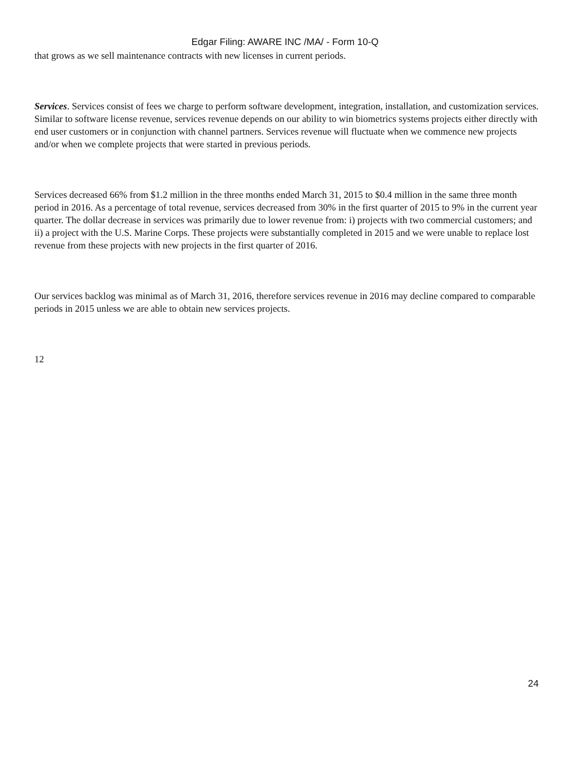Edgar Filing: AWARE INC /MA/ - Form 10-Q
that grows as we sell maintenance contracts with new licenses in current periods.
Services. Services consist of fees we charge to perform software development, integration, installation, and customization services. Similar to software license revenue, services revenue depends on our ability to win biometrics systems projects either directly with end user customers or in conjunction with channel partners. Services revenue will fluctuate when we commence new projects and/or when we complete projects that were started in previous periods.
Services decreased 66% from $1.2 million in the three months ended March 31, 2015 to $0.4 million in the same three month period in 2016. As a percentage of total revenue, services decreased from 30% in the first quarter of 2015 to 9% in the current year quarter. The dollar decrease in services was primarily due to lower revenue from: i) projects with two commercial customers; and ii) a project with the U.S. Marine Corps. These projects were substantially completed in 2015 and we were unable to replace lost revenue from these projects with new projects in the first quarter of 2016.
Our services backlog was minimal as of March 31, 2016, therefore services revenue in 2016 may decline compared to comparable periods in 2015 unless we are able to obtain new services projects.
12
24